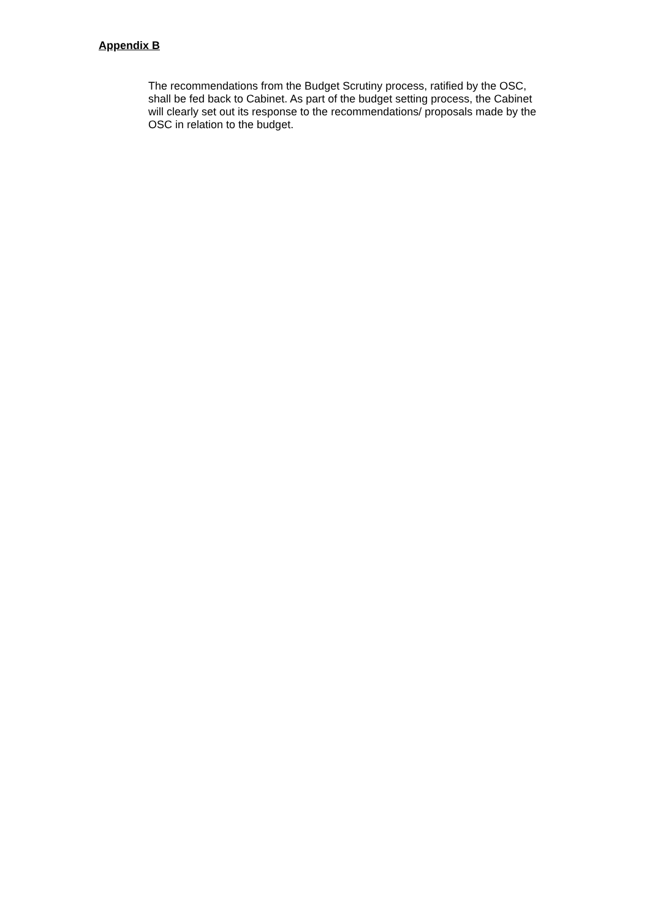Appendix B
The recommendations from the Budget Scrutiny process, ratified by the OSC, shall be fed back to Cabinet. As part of the budget setting process, the Cabinet will clearly set out its response to the recommendations/ proposals made by the OSC in relation to the budget.